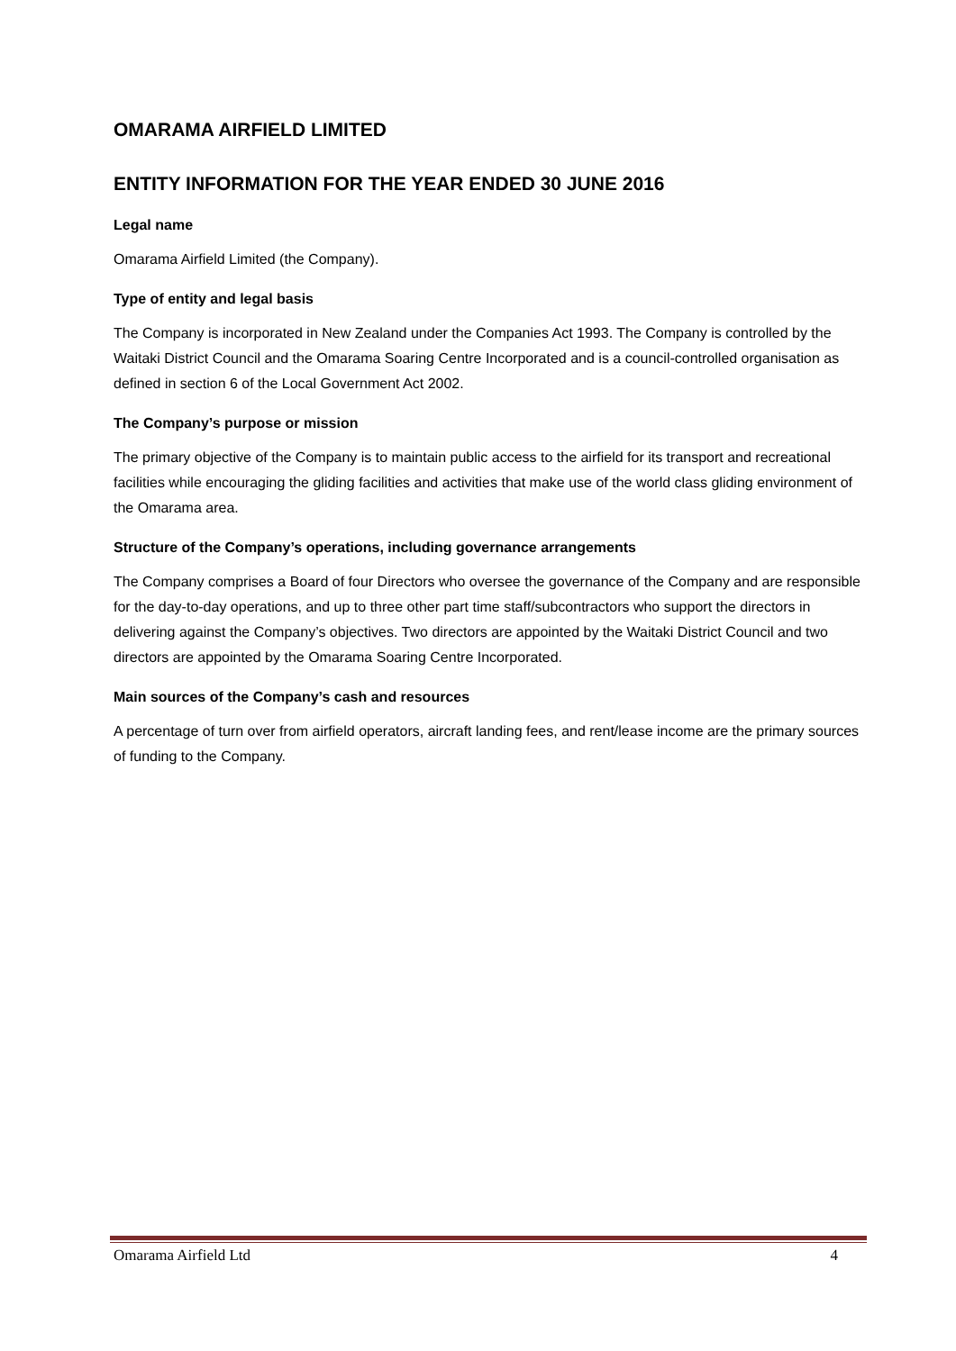OMARAMA AIRFIELD LIMITED
ENTITY INFORMATION FOR THE YEAR ENDED 30 JUNE 2016
Legal name
Omarama Airfield Limited (the Company).
Type of entity and legal basis
The Company is incorporated in New Zealand under the Companies Act 1993. The Company is controlled by the Waitaki District Council and the Omarama Soaring Centre Incorporated and is a council-controlled organisation as defined in section 6 of the Local Government Act 2002.
The Company’s purpose or mission
The primary objective of the Company is to maintain public access to the airfield for its transport and recreational facilities while encouraging the gliding facilities and activities that make use of the world class gliding environment of the Omarama area.
Structure of the Company’s operations, including governance arrangements
The Company comprises a Board of four Directors who oversee the governance of the Company and are responsible for the day-to-day operations, and up to three other part time staff/subcontractors who support the directors in delivering against the Company’s objectives. Two directors are appointed by the Waitaki District Council and two directors are appointed by the Omarama Soaring Centre Incorporated.
Main sources of the Company’s cash and resources
A percentage of turn over from airfield operators, aircraft landing fees, and rent/lease income are the primary sources of funding to the Company.
Omarama Airfield Ltd 4